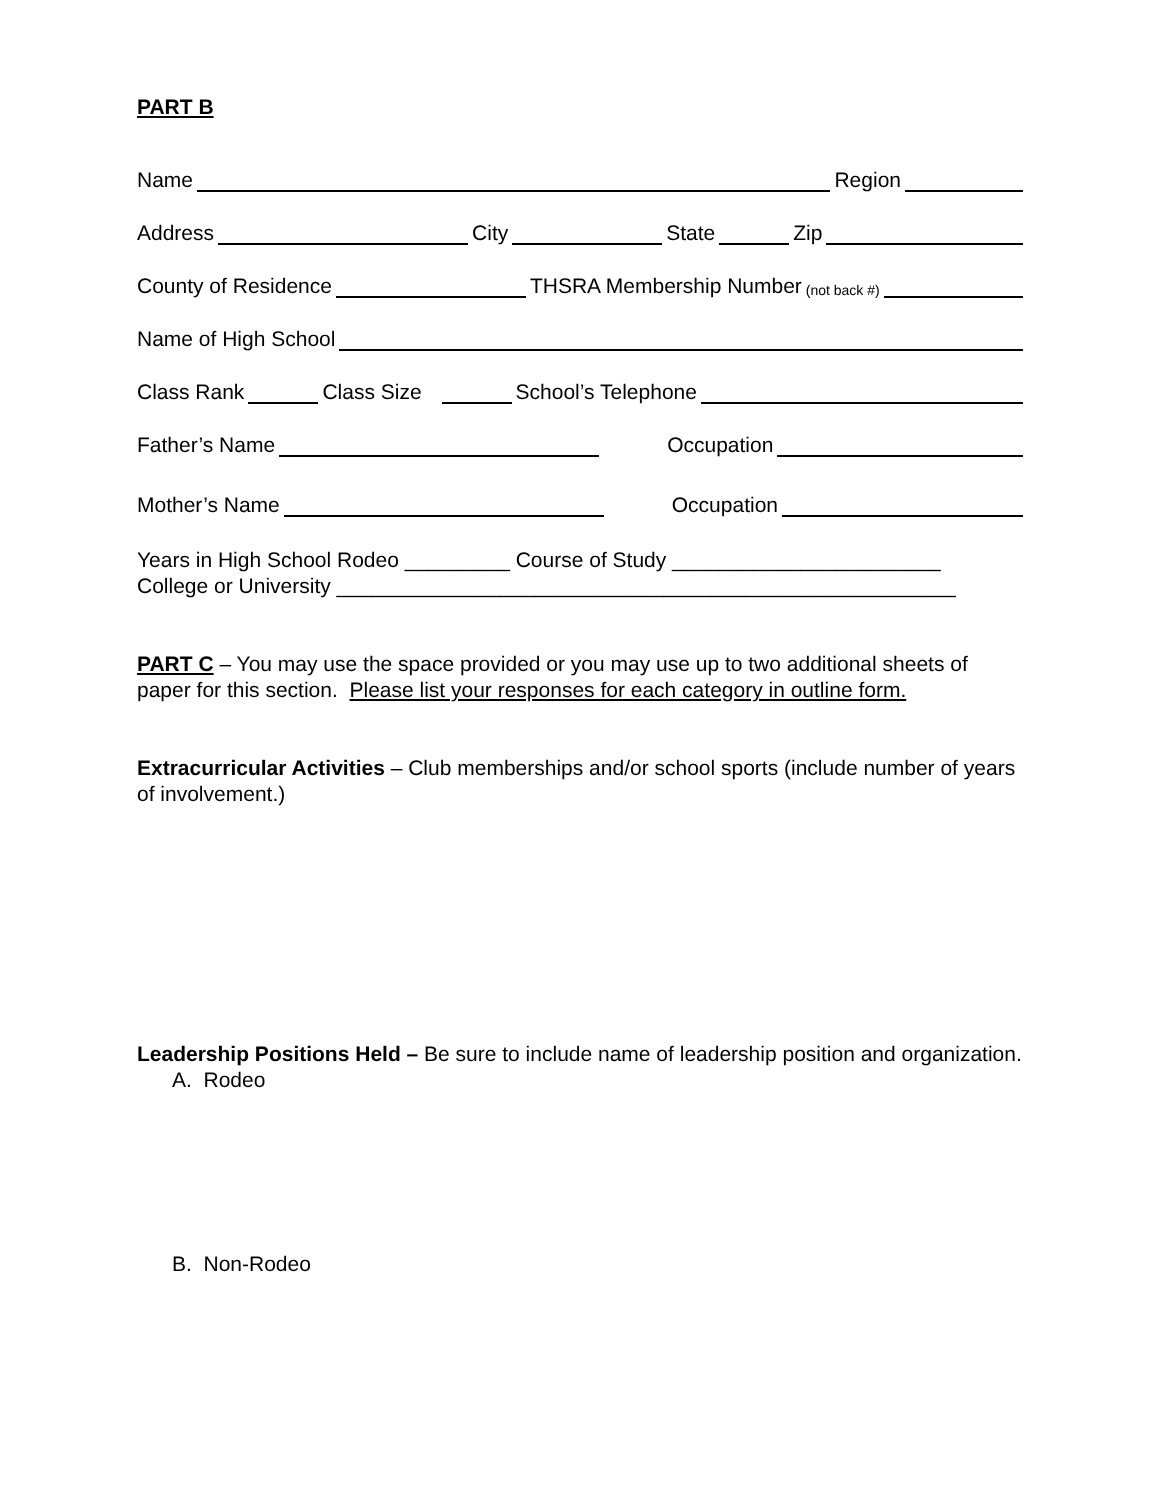PART B
Name Region
Address City State Zip
County of Residence THSRA Membership Number (not back #)
Name of High School
Class Rank Class Size School’s Telephone
Father’s Name Occupation
Mother’s Name Occupation
Years in High School Rodeo _________ Course of Study _______________________
College or University _____________________________________________________
PART C – You may use the space provided or you may use up to two additional sheets of paper for this section. Please list your responses for each category in outline form.
Extracurricular Activities – Club memberships and/or school sports (include number of years of involvement.)
Leadership Positions Held – Be sure to include name of leadership position and organization.
A. Rodeo
B. Non-Rodeo